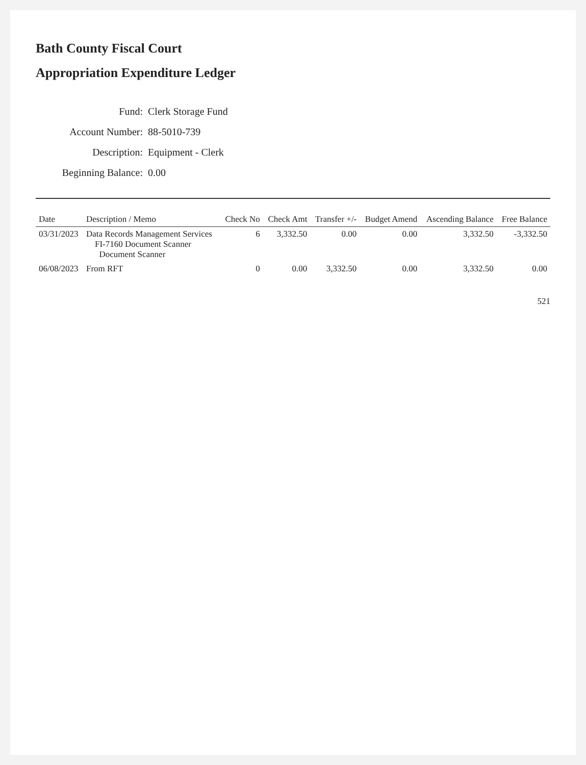Bath County Fiscal Court
Appropriation Expenditure Ledger
Fund: Clerk Storage Fund
Account Number: 88-5010-739
Description: Equipment - Clerk
Beginning Balance: 0.00
| Date | Description / Memo | Check No | Check Amt | Transfer +/- | Budget Amend | Ascending Balance | Free Balance |
| --- | --- | --- | --- | --- | --- | --- | --- |
| 03/31/2023 | Data Records Management Services FI-7160 Document Scanner Document Scanner | 6 | 3,332.50 | 0.00 | 0.00 | 3,332.50 | -3,332.50 |
| 06/08/2023 | From RFT | 0 | 0.00 | 3,332.50 | 0.00 | 3,332.50 | 0.00 |
521